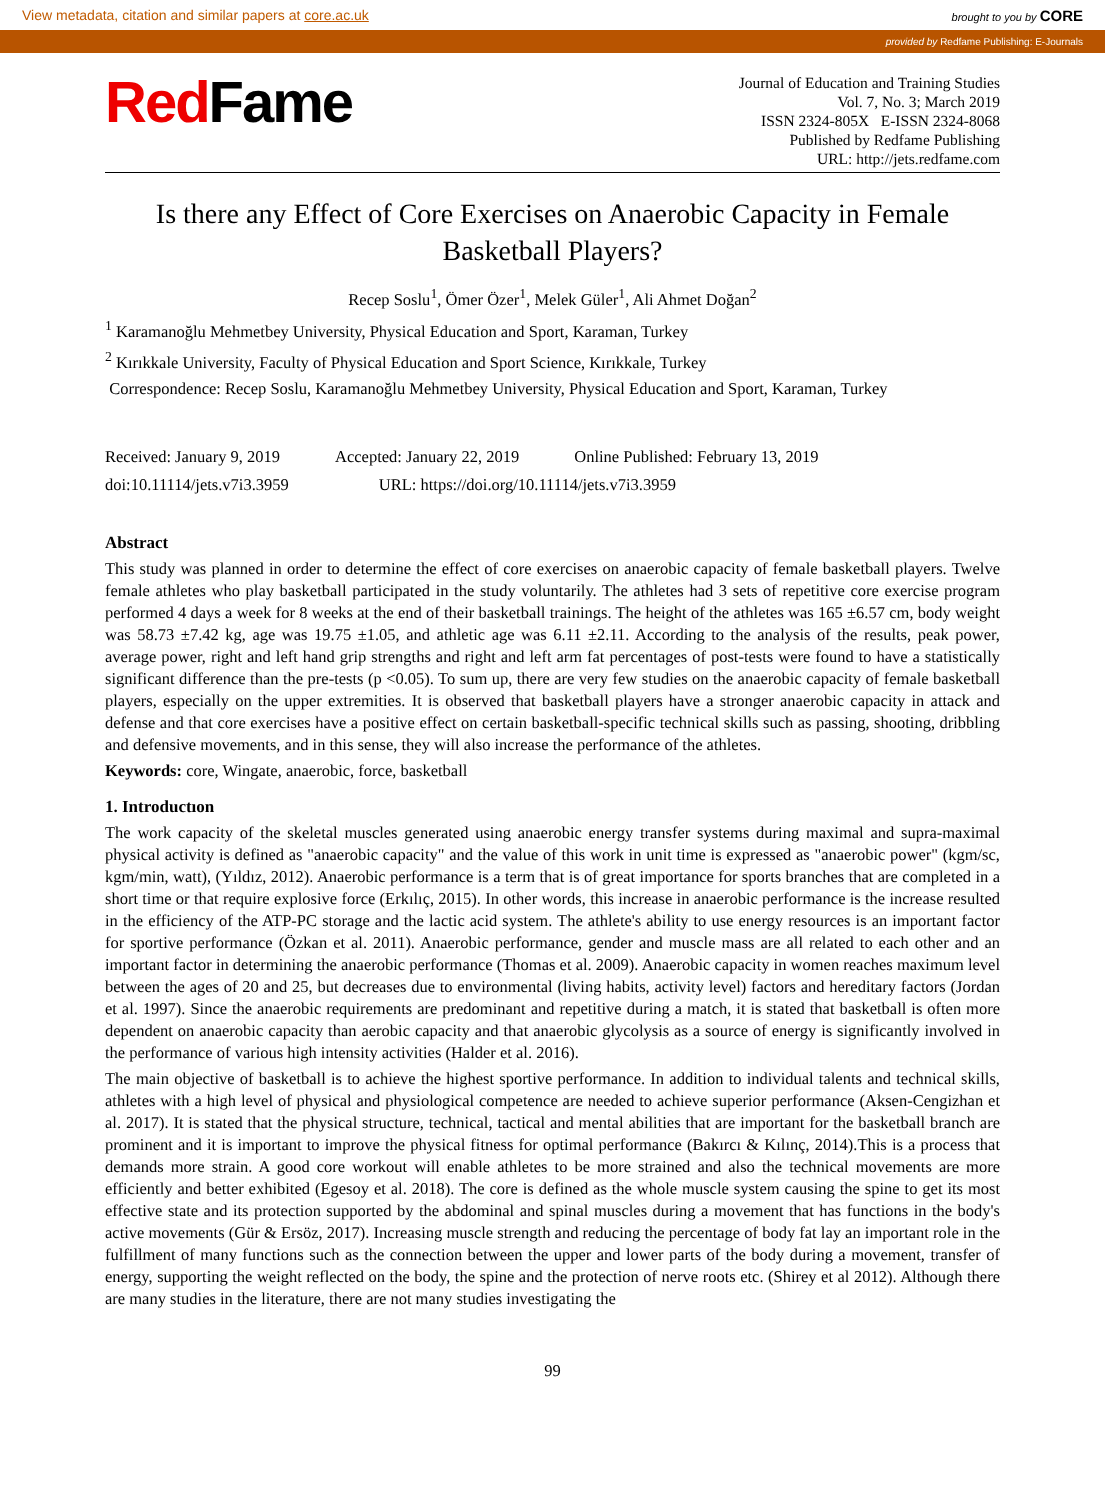View metadata, citation and similar papers at core.ac.uk brought to you by CORE
provided by Redfame Publishing: E-Journals
Red Fame
Journal of Education and Training Studies
Vol. 7, No. 3; March 2019
ISSN 2324-805X E-ISSN 2324-8068
Published by Redfame Publishing
URL: http://jets.redfame.com
Is there any Effect of Core Exercises on Anaerobic Capacity in Female Basketball Players?
Recep Soslu<sup>1</sup>, Ömer Özer<sup>1</sup>, Melek Güler<sup>1</sup>, Ali Ahmet Doğan<sup>2</sup>
<sup>1</sup> Karamanoğlu Mehmetbey University, Physical Education and Sport, Karaman, Turkey
<sup>2</sup> Kırıkkale University, Faculty of Physical Education and Sport Science, Kırıkkale, Turkey
Correspondence: Recep Soslu, Karamanoğlu Mehmetbey University, Physical Education and Sport, Karaman, Turkey
Received: January 9, 2019 Accepted: January 22, 2019 Online Published: February 13, 2019
doi:10.11114/jets.v7i3.3959 URL: https://doi.org/10.11114/jets.v7i3.3959
Abstract
This study was planned in order to determine the effect of core exercises on anaerobic capacity of female basketball players. Twelve female athletes who play basketball participated in the study voluntarily. The athletes had 3 sets of repetitive core exercise program performed 4 days a week for 8 weeks at the end of their basketball trainings. The height of the athletes was 165 ±6.57 cm, body weight was 58.73 ±7.42 kg, age was 19.75 ±1.05, and athletic age was 6.11 ±2.11. According to the analysis of the results, peak power, average power, right and left hand grip strengths and right and left arm fat percentages of post-tests were found to have a statistically significant difference than the pre-tests (p <0.05). To sum up, there are very few studies on the anaerobic capacity of female basketball players, especially on the upper extremities. It is observed that basketball players have a stronger anaerobic capacity in attack and defense and that core exercises have a positive effect on certain basketball-specific technical skills such as passing, shooting, dribbling and defensive movements, and in this sense, they will also increase the performance of the athletes.
Keywords: core, Wingate, anaerobic, force, basketball
1. Introductıon
The work capacity of the skeletal muscles generated using anaerobic energy transfer systems during maximal and supra-maximal physical activity is defined as "anaerobic capacity" and the value of this work in unit time is expressed as "anaerobic power" (kgm/sc, kgm/min, watt), (Yıldız, 2012). Anaerobic performance is a term that is of great importance for sports branches that are completed in a short time or that require explosive force (Erkılıç, 2015). In other words, this increase in anaerobic performance is the increase resulted in the efficiency of the ATP-PC storage and the lactic acid system. The athlete's ability to use energy resources is an important factor for sportive performance (Özkan et al. 2011). Anaerobic performance, gender and muscle mass are all related to each other and an important factor in determining the anaerobic performance (Thomas et al. 2009). Anaerobic capacity in women reaches maximum level between the ages of 20 and 25, but decreases due to environmental (living habits, activity level) factors and hereditary factors (Jordan et al. 1997). Since the anaerobic requirements are predominant and repetitive during a match, it is stated that basketball is often more dependent on anaerobic capacity than aerobic capacity and that anaerobic glycolysis as a source of energy is significantly involved in the performance of various high intensity activities (Halder et al. 2016).
The main objective of basketball is to achieve the highest sportive performance. In addition to individual talents and technical skills, athletes with a high level of physical and physiological competence are needed to achieve superior performance (Aksen-Cengizhan et al. 2017). It is stated that the physical structure, technical, tactical and mental abilities that are important for the basketball branch are prominent and it is important to improve the physical fitness for optimal performance (Bakırcı & Kılınç, 2014).This is a process that demands more strain. A good core workout will enable athletes to be more strained and also the technical movements are more efficiently and better exhibited (Egesoy et al. 2018). The core is defined as the whole muscle system causing the spine to get its most effective state and its protection supported by the abdominal and spinal muscles during a movement that has functions in the body's active movements (Gür & Ersöz, 2017). Increasing muscle strength and reducing the percentage of body fat lay an important role in the fulfillment of many functions such as the connection between the upper and lower parts of the body during a movement, transfer of energy, supporting the weight reflected on the body, the spine and the protection of nerve roots etc. (Shirey et al 2012). Although there are many studies in the literature, there are not many studies investigating the
99